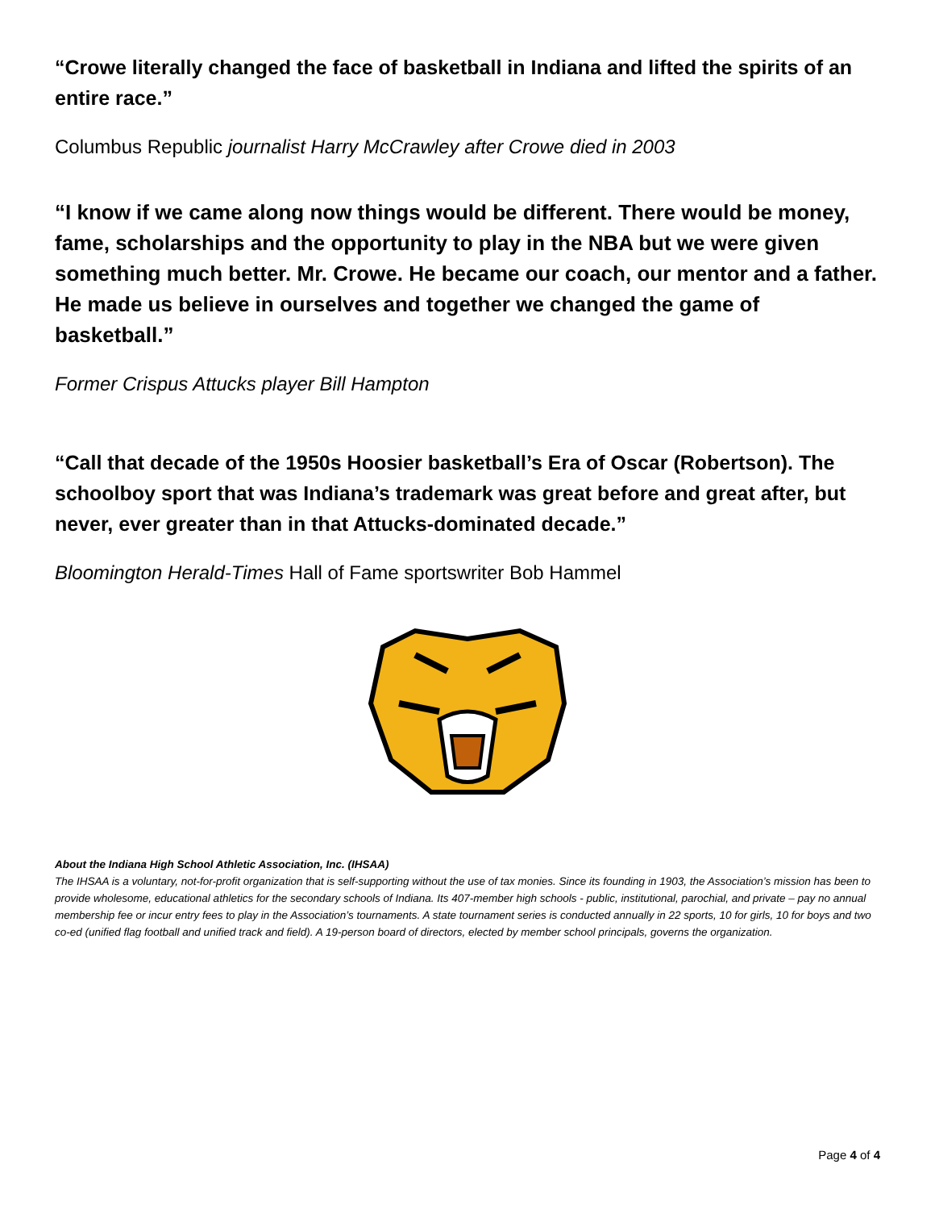“Crowe literally changed the face of basketball in Indiana and lifted the spirits of an entire race.”
Columbus Republic journalist Harry McCrawley after Crowe died in 2003
“I know if we came along now things would be different. There would be money, fame, scholarships and the opportunity to play in the NBA but we were given something much better. Mr. Crowe. He became our coach, our mentor and a father. He made us believe in ourselves and together we changed the game of basketball.”
Former Crispus Attucks player Bill Hampton
“Call that decade of the 1950s Hoosier basketball’s Era of Oscar (Robertson). The schoolboy sport that was Indiana’s trademark was great before and great after, but never, ever greater than in that Attucks-dominated decade.”
Bloomington Herald-Times Hall of Fame sportswriter Bob Hammel
About the Indiana High School Athletic Association, Inc. (IHSAA)
The IHSAA is a voluntary, not-for-profit organization that is self-supporting without the use of tax monies. Since its founding in 1903, the Association’s mission has been to provide wholesome, educational athletics for the secondary schools of Indiana. Its 407-member high schools - public, institutional, parochial, and private – pay no annual membership fee or incur entry fees to play in the Association’s tournaments. A state tournament series is conducted annually in 22 sports, 10 for girls, 10 for boys and two co-ed (unified flag football and unified track and field). A 19-person board of directors, elected by member school principals, governs the organization.
Page 4 of 4